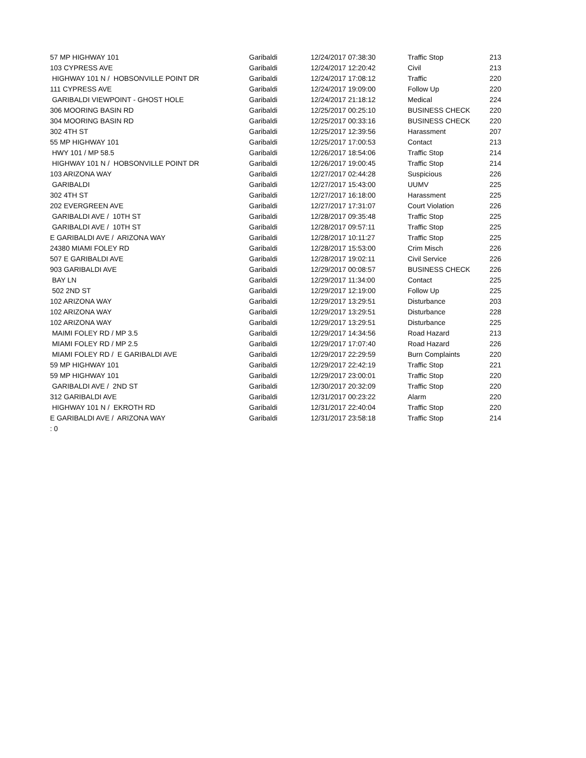| 57 MP HIGHWAY 101 | Garibaldi | 12/24/2017 07:38:30 | Traffic Stop | 213 |
| 103 CYPRESS AVE | Garibaldi | 12/24/2017 12:20:42 | Civil | 213 |
| HIGHWAY 101 N / HOBSONVILLE POINT DR | Garibaldi | 12/24/2017 17:08:12 | Traffic | 220 |
| 111 CYPRESS AVE | Garibaldi | 12/24/2017 19:09:00 | Follow Up | 220 |
| GARIBALDI VIEWPOINT - GHOST HOLE | Garibaldi | 12/24/2017 21:18:12 | Medical | 224 |
| 306 MOORING BASIN RD | Garibaldi | 12/25/2017 00:25:10 | BUSINESS CHECK | 220 |
| 304 MOORING BASIN RD | Garibaldi | 12/25/2017 00:33:16 | BUSINESS CHECK | 220 |
| 302 4TH ST | Garibaldi | 12/25/2017 12:39:56 | Harassment | 207 |
| 55 MP HIGHWAY 101 | Garibaldi | 12/25/2017 17:00:53 | Contact | 213 |
| HWY 101 / MP 58.5 | Garibaldi | 12/26/2017 18:54:06 | Traffic Stop | 214 |
| HIGHWAY 101 N / HOBSONVILLE POINT DR | Garibaldi | 12/26/2017 19:00:45 | Traffic Stop | 214 |
| 103 ARIZONA WAY | Garibaldi | 12/27/2017 02:44:28 | Suspicious | 226 |
| GARIBALDI | Garibaldi | 12/27/2017 15:43:00 | UUMV | 225 |
| 302 4TH ST | Garibaldi | 12/27/2017 16:18:00 | Harassment | 225 |
| 202 EVERGREEN AVE | Garibaldi | 12/27/2017 17:31:07 | Court Violation | 226 |
| GARIBALDI AVE / 10TH ST | Garibaldi | 12/28/2017 09:35:48 | Traffic Stop | 225 |
| GARIBALDI AVE / 10TH ST | Garibaldi | 12/28/2017 09:57:11 | Traffic Stop | 225 |
| E GARIBALDI AVE / ARIZONA WAY | Garibaldi | 12/28/2017 10:11:27 | Traffic Stop | 225 |
| 24380 MIAMI FOLEY RD | Garibaldi | 12/28/2017 15:53:00 | Crim Misch | 226 |
| 507 E GARIBALDI AVE | Garibaldi | 12/28/2017 19:02:11 | Civil Service | 226 |
| 903 GARIBALDI AVE | Garibaldi | 12/29/2017 00:08:57 | BUSINESS CHECK | 226 |
| BAY LN | Garibaldi | 12/29/2017 11:34:00 | Contact | 225 |
| 502 2ND ST | Garibaldi | 12/29/2017 12:19:00 | Follow Up | 225 |
| 102 ARIZONA WAY | Garibaldi | 12/29/2017 13:29:51 | Disturbance | 203 |
| 102 ARIZONA WAY | Garibaldi | 12/29/2017 13:29:51 | Disturbance | 228 |
| 102 ARIZONA WAY | Garibaldi | 12/29/2017 13:29:51 | Disturbance | 225 |
| MAIMI FOLEY RD / MP 3.5 | Garibaldi | 12/29/2017 14:34:56 | Road Hazard | 213 |
| MIAMI FOLEY RD / MP 2.5 | Garibaldi | 12/29/2017 17:07:40 | Road Hazard | 226 |
| MIAMI FOLEY RD / E GARIBALDI AVE | Garibaldi | 12/29/2017 22:29:59 | Burn Complaints | 220 |
| 59 MP HIGHWAY 101 | Garibaldi | 12/29/2017 22:42:19 | Traffic Stop | 221 |
| 59 MP HIGHWAY 101 | Garibaldi | 12/29/2017 23:00:01 | Traffic Stop | 220 |
| GARIBALDI AVE / 2ND ST | Garibaldi | 12/30/2017 20:32:09 | Traffic Stop | 220 |
| 312 GARIBALDI AVE | Garibaldi | 12/31/2017 00:23:22 | Alarm | 220 |
| HIGHWAY 101 N / EKROTH RD | Garibaldi | 12/31/2017 22:40:04 | Traffic Stop | 220 |
| E GARIBALDI AVE / ARIZONA WAY | Garibaldi | 12/31/2017 23:58:18 | Traffic Stop | 214 |
| : 0 | | | | |